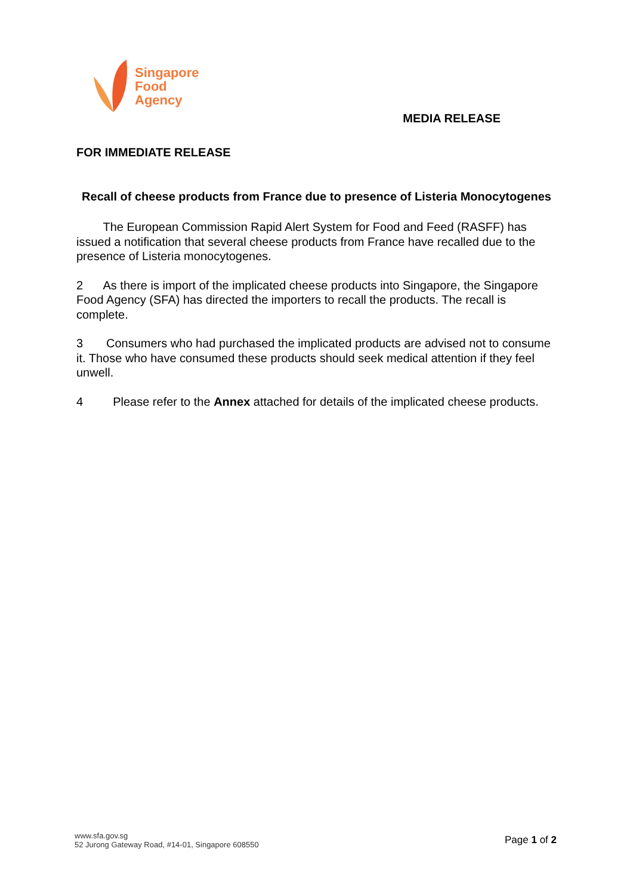Singapore
Food
Agency
MEDIA RELEASE
FOR IMMEDIATE RELEASE
Recall of cheese products from France due to presence of Listeria Monocytogenes
The European Commission Rapid Alert System for Food and Feed (RASFF) has issued a notification that several cheese products from France have recalled due to the presence of Listeria monocytogenes.
2 As there is import of the implicated cheese products into Singapore, the Singapore Food Agency (SFA) has directed the importers to recall the products. The recall is complete.
3 Consumers who had purchased the implicated products are advised not to consume it. Those who have consumed these products should seek medical attention if they feel unwell.
4 Please refer to the Annex attached for details of the implicated cheese products.
www.sfa.gov.sg
52 Jurong Gateway Road, #14-01, Singapore 608550
Page 1 of 2